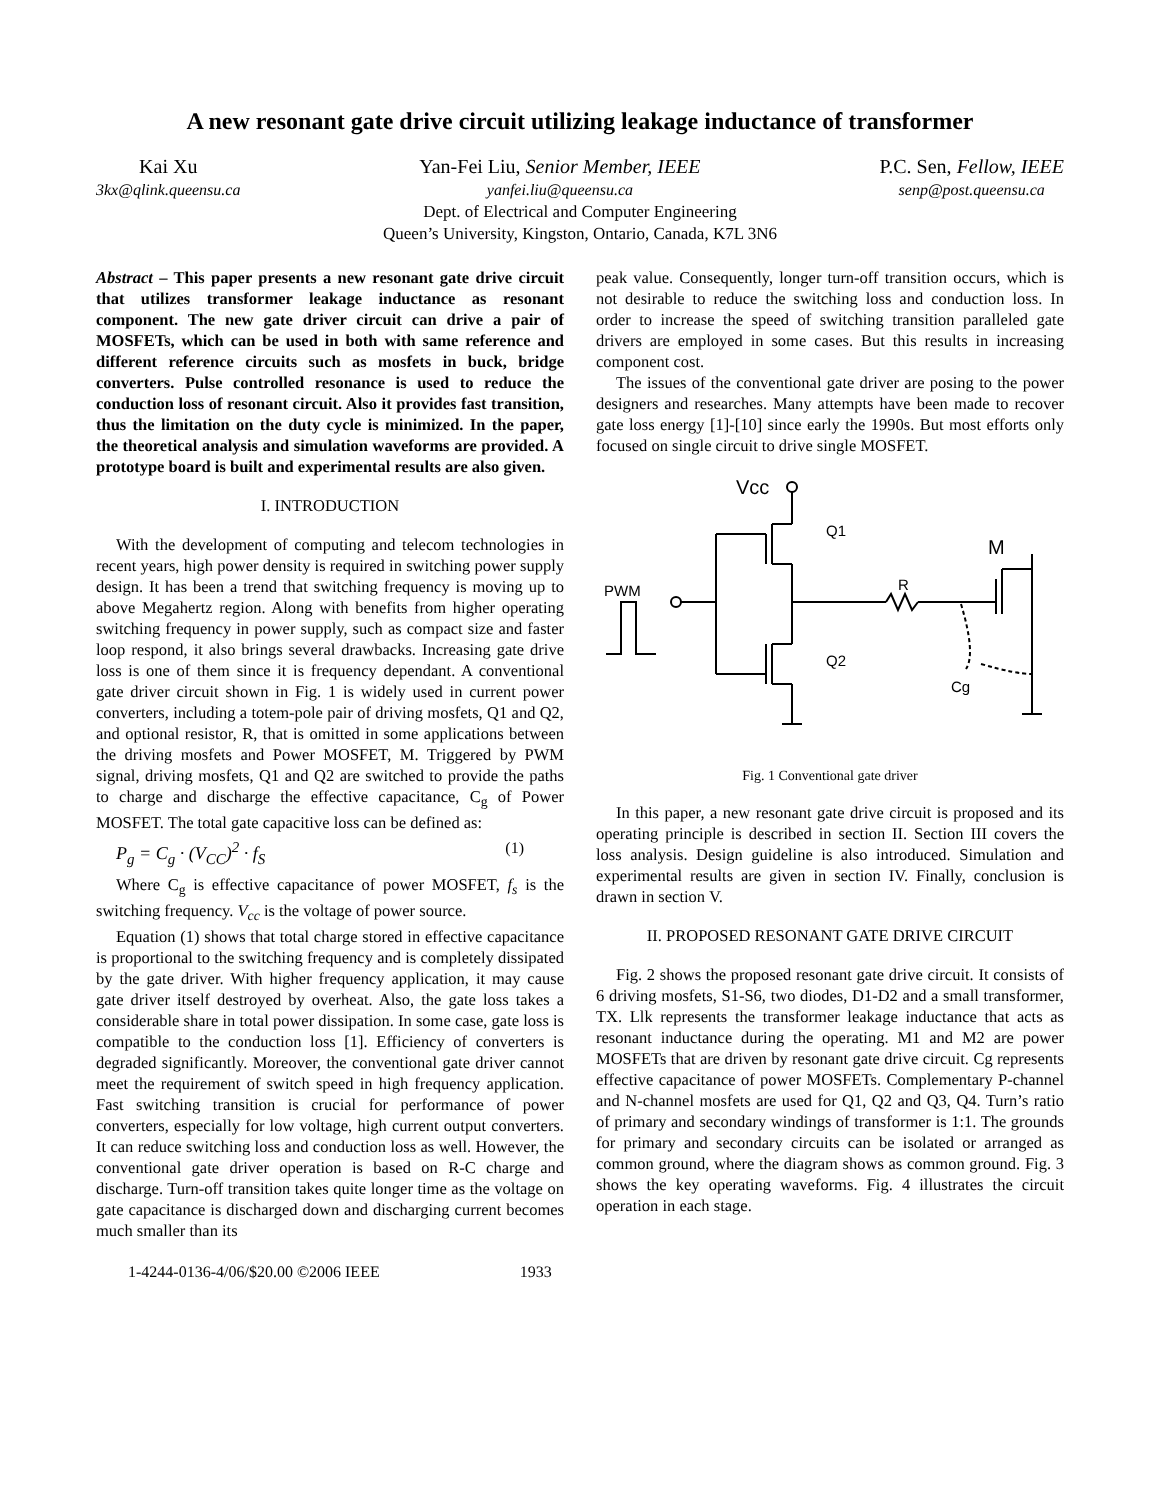A new resonant gate drive circuit utilizing leakage inductance of transformer
Kai Xu
3kx@qlink.queensu.ca
Yan-Fei Liu, Senior Member, IEEE
yanfei.liu@queensu.ca
P.C. Sen, Fellow, IEEE
senp@post.queensu.ca
Dept. of Electrical and Computer Engineering
Queen’s University, Kingston, Ontario, Canada, K7L 3N6
Abstract – This paper presents a new resonant gate drive circuit that utilizes transformer leakage inductance as resonant component. The new gate driver circuit can drive a pair of MOSFETs, which can be used in both with same reference and different reference circuits such as mosfets in buck, bridge converters. Pulse controlled resonance is used to reduce the conduction loss of resonant circuit. Also it provides fast transition, thus the limitation on the duty cycle is minimized. In the paper, the theoretical analysis and simulation waveforms are provided. A prototype board is built and experimental results are also given.
I. INTRODUCTION
With the development of computing and telecom technologies in recent years, high power density is required in switching power supply design. It has been a trend that switching frequency is moving up to above Megahertz region. Along with benefits from higher operating switching frequency in power supply, such as compact size and faster loop respond, it also brings several drawbacks. Increasing gate drive loss is one of them since it is frequency dependant. A conventional gate driver circuit shown in Fig. 1 is widely used in current power converters, including a totem-pole pair of driving mosfets, Q1 and Q2, and optional resistor, R, that is omitted in some applications between the driving mosfets and Power MOSFET, M. Triggered by PWM signal, driving mosfets, Q1 and Q2 are switched to provide the paths to charge and discharge the effective capacitance, C<sub>g</sub> of Power MOSFET. The total gate capacitive loss can be defined as:
P<sub>g</sub> = C<sub>g</sub> · (V<sub>CC</sub>)<sup>2</sup> · f<sub>S</sub> (1)
Where C<sub>g</sub> is effective capacitance of power MOSFET, f<sub>s</sub> is the switching frequency. V<sub>cc</sub> is the voltage of power source.
Equation (1) shows that total charge stored in effective capacitance is proportional to the switching frequency and is completely dissipated by the gate driver. With higher frequency application, it may cause gate driver itself destroyed by overheat. Also, the gate loss takes a considerable share in total power dissipation. In some case, gate loss is compatible to the conduction loss [1]. Efficiency of converters is degraded significantly. Moreover, the conventional gate driver cannot meet the requirement of switch speed in high frequency application. Fast switching transition is crucial for performance of power converters, especially for low voltage, high current output converters. It can reduce switching loss and conduction loss as well. However, the conventional gate driver operation is based on R-C charge and discharge. Turn-off transition takes quite longer time as the voltage on gate capacitance is discharged down and discharging current becomes much smaller than its
peak value. Consequently, longer turn-off transition occurs, which is not desirable to reduce the switching loss and conduction loss. In order to increase the speed of switching transition paralleled gate drivers are employed in some cases. But this results in increasing component cost.
The issues of the conventional gate driver are posing to the power designers and researches. Many attempts have been made to recover gate loss energy [1]-[10] since early the 1990s. But most efforts only focused on single circuit to drive single MOSFET.
Vcc
Q1
Q2
PWM
R
M
Cg
Fig. 1 Conventional gate driver
In this paper, a new resonant gate drive circuit is proposed and its operating principle is described in section II. Section III covers the loss analysis. Design guideline is also introduced. Simulation and experimental results are given in section IV. Finally, conclusion is drawn in section V.
II. PROPOSED RESONANT GATE DRIVE CIRCUIT
Fig. 2 shows the proposed resonant gate drive circuit. It consists of 6 driving mosfets, S1-S6, two diodes, D1-D2 and a small transformer, TX. Llk represents the transformer leakage inductance that acts as resonant inductance during the operating. M1 and M2 are power MOSFETs that are driven by resonant gate drive circuit. Cg represents effective capacitance of power MOSFETs. Complementary P-channel and N-channel mosfets are used for Q1, Q2 and Q3, Q4. Turn’s ratio of primary and secondary windings of transformer is 1:1. The grounds for primary and secondary circuits can be isolated or arranged as common ground, where the diagram shows as common ground. Fig. 3 shows the key operating waveforms. Fig. 4 illustrates the circuit operation in each stage.
1-4244-0136-4/06/$20.00 ©2006 IEEE 1933